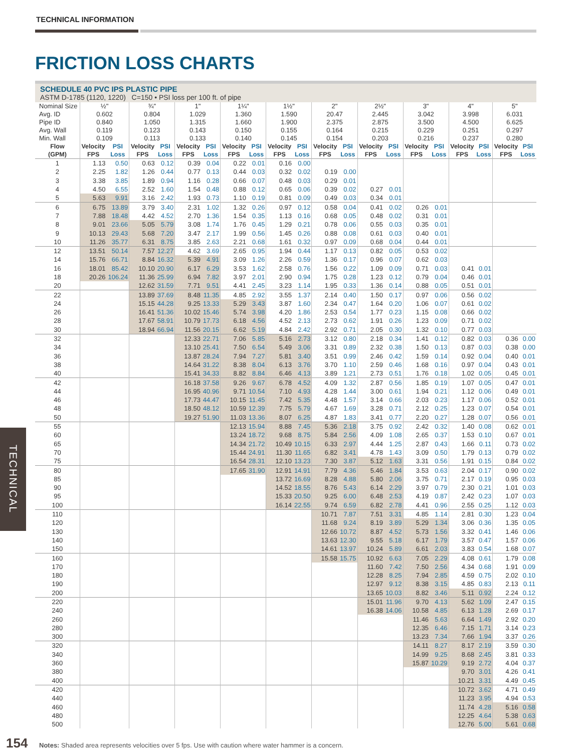TECHNICAL
TECHNICAL INFORMATION
FRICTION LOSS CHARTS
SCHEDULE 40 PVC IPS PLASTIC PIPE
ASTM D-1785 (1120, 1220) C=150 • PSI loss per 100 ft. of pipe
| Nominal Size | ½" | | ¾" | | 1" | | 1¼" | | 1½" | | 2" | | 2½" | | 3" | | 4" | | 5" | |
| --- | --- | --- | --- | --- | --- | --- | --- | --- | --- | --- | --- | --- | --- | --- | --- | --- | --- | --- | --- | --- |
| Avg. ID | 0.602 | | 0.804 | | 1.029 | | 1.360 | | 1.590 | | 20.47 | | 2.445 | | 3.042 | | 3.998 | | 6.031 | |
| Pipe ID | 0.840 | | 1.050 | | 1.315 | | 1.660 | | 1.900 | | 2.375 | | 2.875 | | 3.500 | | 4.500 | | 6.625 | |
| Avg. Wall | 0.119 | | 0.123 | | 0.143 | | 0.150 | | 0.155 | | 0.164 | | 0.215 | | 0.229 | | 0.251 | | 0.297 | |
| Min. Wall | 0.109 | | 0.113 | | 0.133 | | 0.140 | | 0.145 | | 0.154 | | 0.203 | | 0.216 | | 0.237 | | 0.280 | |
| Flow (GPM) | Velocity FPS | PSI Loss | Velocity FPS | PSI Loss | Velocity FPS | PSI Loss | Velocity FPS | PSI Loss | Velocity FPS | PSI Loss | Velocity FPS | PSI Loss | Velocity FPS | PSI Loss | Velocity FPS | PSI Loss | Velocity FPS | PSI Loss | Velocity FPS | PSI Loss |
| 1 | 1.13 | 0.50 | 0.63 | 0.12 | 0.39 | 0.04 | 0.22 | 0.01 | 0.16 | 0.00 | | | | | | | | | | |
| 2 | 2.25 | 1.82 | 1.26 | 0.44 | 0.77 | 0.13 | 0.44 | 0.03 | 0.32 | 0.02 | 0.19 | 0.00 | | | | | | | | |
| 3 | 3.38 | 3.85 | 1.89 | 0.94 | 1.16 | 0.28 | 0.66 | 0.07 | 0.48 | 0.03 | 0.29 | 0.01 | | | | | | | | |
| 4 | 4.50 | 6.55 | 2.52 | 1.60 | 1.54 | 0.48 | 0.88 | 0.12 | 0.65 | 0.06 | 0.39 | 0.02 | 0.27 | 0.01 | | | | | | |
| 5 | 5.63 | 9.91 | 3.16 | 2.42 | 1.93 | 0.73 | 1.10 | 0.19 | 0.81 | 0.09 | 0.49 | 0.03 | 0.34 | 0.01 | | | | | | |
| 6 | 6.75 | 13.89 | 3.79 | 3.40 | 2.31 | 1.02 | 1.32 | 0.26 | 0.97 | 0.12 | 0.58 | 0.04 | 0.41 | 0.02 | 0.26 | 0.01 | | | | |
| 7 | 7.88 | 18.48 | 4.42 | 4.52 | 2.70 | 1.36 | 1.54 | 0.35 | 1.13 | 0.16 | 0.68 | 0.05 | 0.48 | 0.02 | 0.31 | 0.01 | | | | |
| 8 | 9.01 | 23.66 | 5.05 | 5.79 | 3.08 | 1.74 | 1.76 | 0.45 | 1.29 | 0.21 | 0.78 | 0.06 | 0.55 | 0.03 | 0.35 | 0.01 | | | | |
| 9 | 10.13 | 29.43 | 5.68 | 7.20 | 3.47 | 2.17 | 1.99 | 0.56 | 1.45 | 0.26 | 0.88 | 0.08 | 0.61 | 0.03 | 0.40 | 0.01 | | | | |
| 10 | 11.26 | 35.77 | 6.31 | 8.75 | 3.85 | 2.63 | 2.21 | 0.68 | 1.61 | 0.32 | 0.97 | 0.09 | 0.68 | 0.04 | 0.44 | 0.01 | | | | |
| 12 | 13.51 | 50.14 | 7.57 | 12.27 | 4.62 | 3.69 | 2.65 | 0.95 | 1.94 | 0.44 | 1.17 | 0.13 | 0.82 | 0.05 | 0.53 | 0.02 | | | | |
| 14 | 15.76 | 66.71 | 8.84 | 16.32 | 5.39 | 4.91 | 3.09 | 1.26 | 2.26 | 0.59 | 1.36 | 0.17 | 0.96 | 0.07 | 0.62 | 0.03 | | | | |
| 16 | 18.01 | 85.42 | 10.10 | 20.90 | 6.17 | 6.29 | 3.53 | 1.62 | 2.58 | 0.76 | 1.56 | 0.22 | 1.09 | 0.09 | 0.71 | 0.03 | 0.41 | 0.01 | | |
| 18 | 20.26 | 106.24 | 11.36 | 25.99 | 6.94 | 7.82 | 3.97 | 2.01 | 2.90 | 0.94 | 1.75 | 0.28 | 1.23 | 0.12 | 0.79 | 0.04 | 0.46 | 0.01 | | |
| 20 | | | 12.62 | 31.59 | 7.71 | 9.51 | 4.41 | 2.45 | 3.23 | 1.14 | 1.95 | 0.33 | 1.36 | 0.14 | 0.88 | 0.05 | 0.51 | 0.01 | | |
| 22 | | | 13.89 | 37.69 | 8.48 | 11.35 | 4.85 | 2.92 | 3.55 | 1.37 | 2.14 | 0.40 | 1.50 | 0.17 | 0.97 | 0.06 | 0.56 | 0.02 | | |
| 24 | | | 15.15 | 44.28 | 9.25 | 13.33 | 5.29 | 3.43 | 3.87 | 1.60 | 2.34 | 0.47 | 1.64 | 0.20 | 1.06 | 0.07 | 0.61 | 0.02 | | |
| 26 | | | 16.41 | 51.36 | 10.02 | 15.46 | 5.74 | 3.98 | 4.20 | 1.86 | 2.53 | 0.54 | 1.77 | 0.23 | 1.15 | 0.08 | 0.66 | 0.02 | | |
| 28 | | | 17.67 | 58.91 | 10.79 | 17.73 | 6.18 | 4.56 | 4.52 | 2.13 | 2.73 | 0.62 | 1.91 | 0.26 | 1.23 | 0.09 | 0.71 | 0.02 | | |
| 30 | | | 18.94 | 66.94 | 11.56 | 20.15 | 6.62 | 5.19 | 4.84 | 2.42 | 2.92 | 0.71 | 2.05 | 0.30 | 1.32 | 0.10 | 0.77 | 0.03 | | |
| 32 | | | | | 12.33 | 22.71 | 7.06 | 5.85 | 5.16 | 2.73 | 3.12 | 0.80 | 2.18 | 0.34 | 1.41 | 0.12 | 0.82 | 0.03 | 0.36 | 0.00 |
| 34 | | | | | 13.10 | 25.41 | 7.50 | 6.54 | 5.49 | 3.06 | 3.31 | 0.89 | 2.32 | 0.38 | 1.50 | 0.13 | 0.87 | 0.03 | 0.38 | 0.00 |
| 36 | | | | | 13.87 | 28.24 | 7.94 | 7.27 | 5.81 | 3.40 | 3.51 | 0.99 | 2.46 | 0.42 | 1.59 | 0.14 | 0.92 | 0.04 | 0.40 | 0.01 |
| 38 | | | | | 14.64 | 31.22 | 8.38 | 8.04 | 6.13 | 3.76 | 3.70 | 1.10 | 2.59 | 0.46 | 1.68 | 0.16 | 0.97 | 0.04 | 0.43 | 0.01 |
| 40 | | | | | 15.41 | 34.33 | 8.82 | 8.84 | 6.46 | 4.13 | 3.89 | 1.21 | 2.73 | 0.51 | 1.76 | 0.18 | 1.02 | 0.05 | 0.45 | 0.01 |
| 42 | | | | | 16.18 | 37.58 | 9.26 | 9.67 | 6.78 | 4.52 | 4.09 | 1.32 | 2.87 | 0.56 | 1.85 | 0.19 | 1.07 | 0.05 | 0.47 | 0.01 |
| 44 | | | | | 16.95 | 40.96 | 9.71 | 10.54 | 7.10 | 4.93 | 4.28 | 1.44 | 3.00 | 0.61 | 1.94 | 0.21 | 1.12 | 0.06 | 0.49 | 0.01 |
| 46 | | | | | 17.73 | 44.47 | 10.15 | 11.45 | 7.42 | 5.35 | 4.48 | 1.57 | 3.14 | 0.66 | 2.03 | 0.23 | 1.17 | 0.06 | 0.52 | 0.01 |
| 48 | | | | | 18.50 | 48.12 | 10.59 | 12.39 | 7.75 | 5.79 | 4.67 | 1.69 | 3.28 | 0.71 | 2.12 | 0.25 | 1.23 | 0.07 | 0.54 | 0.01 |
| 50 | | | | | 19.27 | 51.90 | 11.03 | 13.36 | 8.07 | 6.25 | 4.87 | 1.83 | 3.41 | 0.77 | 2.20 | 0.27 | 1.28 | 0.07 | 0.56 | 0.01 |
| 55 | | | | | | | 12.13 | 15.94 | 8.88 | 7.45 | 5.36 | 2.18 | 3.75 | 0.92 | 2.42 | 0.32 | 1.40 | 0.08 | 0.62 | 0.01 |
| 60 | | | | | | | 13.24 | 18.72 | 9.68 | 8.75 | 5.84 | 2.56 | 4.09 | 1.08 | 2.65 | 0.37 | 1.53 | 0.10 | 0.67 | 0.01 |
| 65 | | | | | | | 14.34 | 21.72 | 10.49 | 10.15 | 6.33 | 2.97 | 4.44 | 1.25 | 2.87 | 0.43 | 1.66 | 0.11 | 0.73 | 0.02 |
| 70 | | | | | | | 15.44 | 24.91 | 11.30 | 11.65 | 6.82 | 3.41 | 4.78 | 1.43 | 3.09 | 0.50 | 1.79 | 0.13 | 0.79 | 0.02 |
| 75 | | | | | | | 16.54 | 28.31 | 12.10 | 13.23 | 7.30 | 3.87 | 5.12 | 1.63 | 3.31 | 0.56 | 1.91 | 0.15 | 0.84 | 0.02 |
| 80 | | | | | | | 17.65 | 31.90 | 12.91 | 14.91 | 7.79 | 4.36 | 5.46 | 1.84 | 3.53 | 0.63 | 2.04 | 0.17 | 0.90 | 0.02 |
| 85 | | | | | | | | | 13.72 | 16.69 | 8.28 | 4.88 | 5.80 | 2.06 | 3.75 | 0.71 | 2.17 | 0.19 | 0.95 | 0.03 |
| 90 | | | | | | | | | 14.52 | 18.55 | 8.76 | 5.43 | 6.14 | 2.29 | 3.97 | 0.79 | 2.30 | 0.21 | 1.01 | 0.03 |
| 95 | | | | | | | | | 15.33 | 20.50 | 9.25 | 6.00 | 6.48 | 2.53 | 4.19 | 0.87 | 2.42 | 0.23 | 1.07 | 0.03 |
| 100 | | | | | | | | | 16.14 | 22.55 | 9.74 | 6.59 | 6.82 | 2.78 | 4.41 | 0.96 | 2.55 | 0.25 | 1.12 | 0.03 |
| 110 | | | | | | | | | | | 10.71 | 7.87 | 7.51 | 3.31 | 4.85 | 1.14 | 2.81 | 0.30 | 1.23 | 0.04 |
| 120 | | | | | | | | | | | 11.68 | 9.24 | 8.19 | 3.89 | 5.29 | 1.34 | 3.06 | 0.36 | 1.35 | 0.05 |
| 130 | | | | | | | | | | | 12.66 | 10.72 | 8.87 | 4.52 | 5.73 | 1.56 | 3.32 | 0.41 | 1.46 | 0.06 |
| 140 | | | | | | | | | | | 13.63 | 12.30 | 9.55 | 5.18 | 6.17 | 1.79 | 3.57 | 0.47 | 1.57 | 0.06 |
| 150 | | | | | | | | | | | 14.61 | 13.97 | 10.24 | 5.89 | 6.61 | 2.03 | 3.83 | 0.54 | 1.68 | 0.07 |
| 160 | | | | | | | | | | | 15.58 | 15.75 | 10.92 | 6.63 | 7.05 | 2.29 | 4.08 | 0.61 | 1.79 | 0.08 |
| 170 | | | | | | | | | | | | | 11.60 | 7.42 | 7.50 | 2.56 | 4.34 | 0.68 | 1.91 | 0.09 |
| 180 | | | | | | | | | | | | | 12.28 | 8.25 | 7.94 | 2.85 | 4.59 | 0.75 | 2.02 | 0.10 |
| 190 | | | | | | | | | | | | | 12.97 | 9.12 | 8.38 | 3.15 | 4.85 | 0.83 | 2.13 | 0.11 |
| 200 | | | | | | | | | | | | | 13.65 | 10.03 | 8.82 | 3.46 | 5.11 | 0.92 | 2.24 | 0.12 |
| 220 | | | | | | | | | | | | | 15.01 | 11.96 | 9.70 | 4.13 | 5.62 | 1.09 | 2.47 | 0.15 |
| 240 | | | | | | | | | | | | | 16.38 | 14.06 | 10.58 | 4.85 | 6.13 | 1.28 | 2.69 | 0.17 |
| 260 | | | | | | | | | | | | | | | 11.46 | 5.63 | 6.64 | 1.49 | 2.92 | 0.20 |
| 280 | | | | | | | | | | | | | | | 12.35 | 6.46 | 7.15 | 1.71 | 3.14 | 0.23 |
| 300 | | | | | | | | | | | | | | | 13.23 | 7.34 | 7.66 | 1.94 | 3.37 | 0.26 |
| 320 | | | | | | | | | | | | | | | 14.11 | 8.27 | 8.17 | 2.19 | 3.59 | 0.30 |
| 340 | | | | | | | | | | | | | | | 14.99 | 9.25 | 8.68 | 2.45 | 3.81 | 0.33 |
| 360 | | | | | | | | | | | | | | | 15.87 | 10.29 | 9.19 | 2.72 | 4.04 | 0.37 |
| 380 | | | | | | | | | | | | | | | | | 9.70 | 3.01 | 4.26 | 0.41 |
| 400 | | | | | | | | | | | | | | | | | 10.21 | 3.31 | 4.49 | 0.45 |
| 420 | | | | | | | | | | | | | | | | | 10.72 | 3.62 | 4.71 | 0.49 |
| 440 | | | | | | | | | | | | | | | | | 11.23 | 3.95 | 4.94 | 0.53 |
| 460 | | | | | | | | | | | | | | | | | 11.74 | 4.28 | 5.16 | 0.58 |
| 480 | | | | | | | | | | | | | | | | | 12.25 | 4.64 | 5.38 | 0.63 |
| 500 | | | | | | | | | | | | | | | | | 12.76 | 5.00 | 5.61 | 0.68 |
154
Notes: Shaded area represents velocities over 5 fps. Use with caution where water hammer is a concern.